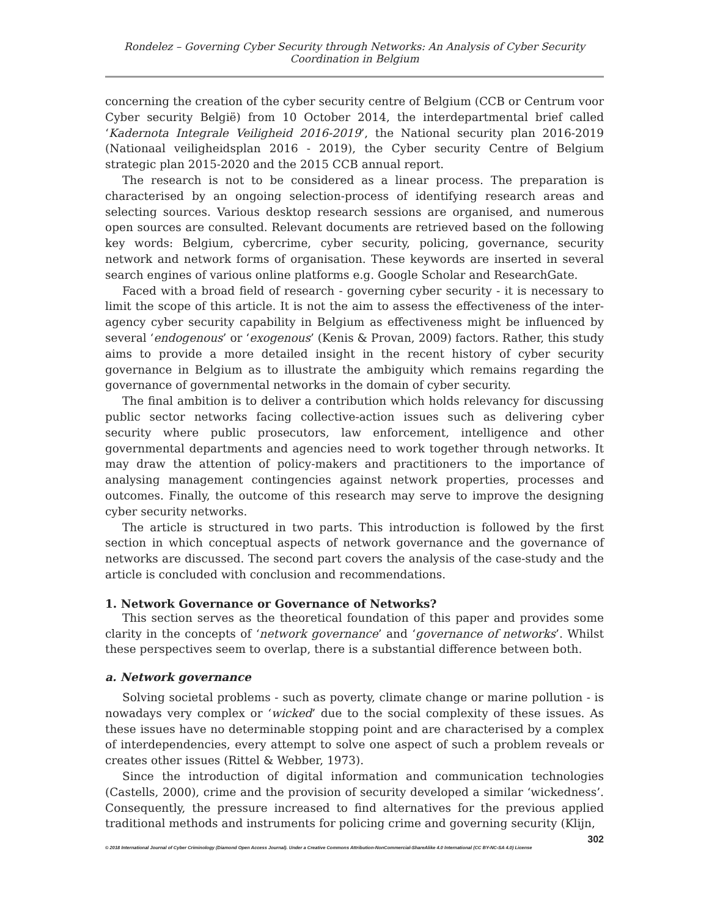Rondelez – Governing Cyber Security through Networks: An Analysis of Cyber Security Coordination in Belgium
concerning the creation of the cyber security centre of Belgium (CCB or Centrum voor Cyber security België) from 10 October 2014, the interdepartmental brief called ‘Kadernota Integrale Veiligheid 2016-2019’, the National security plan 2016-2019 (Nationaal veiligheidsplan 2016 - 2019), the Cyber security Centre of Belgium strategic plan 2015-2020 and the 2015 CCB annual report.
The research is not to be considered as a linear process. The preparation is characterised by an ongoing selection-process of identifying research areas and selecting sources. Various desktop research sessions are organised, and numerous open sources are consulted. Relevant documents are retrieved based on the following key words: Belgium, cybercrime, cyber security, policing, governance, security network and network forms of organisation. These keywords are inserted in several search engines of various online platforms e.g. Google Scholar and ResearchGate.
Faced with a broad field of research - governing cyber security - it is necessary to limit the scope of this article. It is not the aim to assess the effectiveness of the inter-agency cyber security capability in Belgium as effectiveness might be influenced by several ‘endogenous’ or ‘exogenous’ (Kenis & Provan, 2009) factors. Rather, this study aims to provide a more detailed insight in the recent history of cyber security governance in Belgium as to illustrate the ambiguity which remains regarding the governance of governmental networks in the domain of cyber security.
The final ambition is to deliver a contribution which holds relevancy for discussing public sector networks facing collective-action issues such as delivering cyber security where public prosecutors, law enforcement, intelligence and other governmental departments and agencies need to work together through networks. It may draw the attention of policy-makers and practitioners to the importance of analysing management contingencies against network properties, processes and outcomes. Finally, the outcome of this research may serve to improve the designing cyber security networks.
The article is structured in two parts. This introduction is followed by the first section in which conceptual aspects of network governance and the governance of networks are discussed. The second part covers the analysis of the case-study and the article is concluded with conclusion and recommendations.
1. Network Governance or Governance of Networks?
This section serves as the theoretical foundation of this paper and provides some clarity in the concepts of ‘network governance’ and ‘governance of networks’. Whilst these perspectives seem to overlap, there is a substantial difference between both.
a. Network governance
Solving societal problems - such as poverty, climate change or marine pollution - is nowadays very complex or ‘wicked’ due to the social complexity of these issues. As these issues have no determinable stopping point and are characterised by a complex of interdependencies, every attempt to solve one aspect of such a problem reveals or creates other issues (Rittel & Webber, 1973).
Since the introduction of digital information and communication technologies (Castells, 2000), crime and the provision of security developed a similar ‘wickedness’. Consequently, the pressure increased to find alternatives for the previous applied traditional methods and instruments for policing crime and governing security (Klijn,
302
© 2018 International Journal of Cyber Criminology (Diamond Open Access Journal). Under a Creative Commons Attribution-NonCommercial-ShareAlike 4.0 International (CC BY-NC-SA 4.0) License